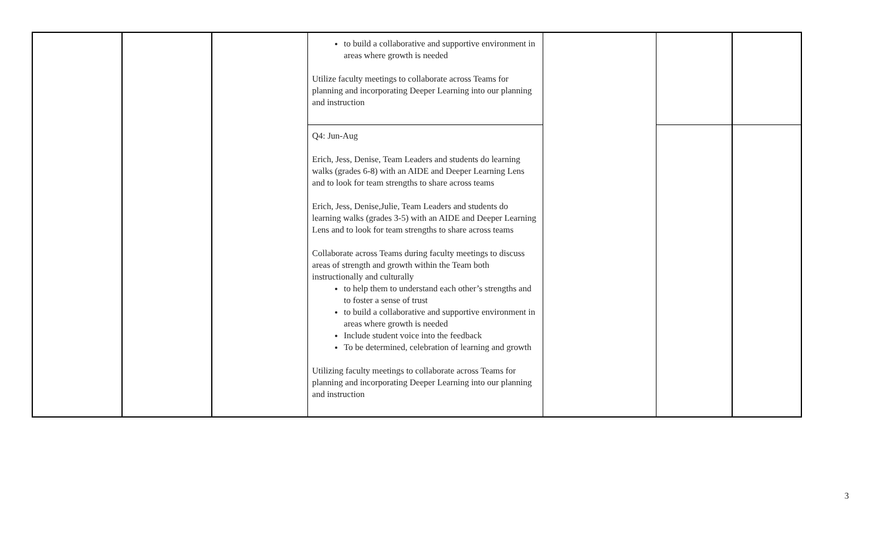| | | | to build a collaborative and supportive environment in areas where growth is needed Utilize faculty meetings to collaborate across Teams for planning and incorporating Deeper Learning into our planning and instruction | | | |
| | | | Q4: Jun-Aug Erich, Jess, Denise, Team Leaders and students do learning walks (grades 6-8) with an AIDE and Deeper Learning Lens and to look for team strengths to share across teams Erich, Jess, Denise,Julie, Team Leaders and students do learning walks (grades 3-5) with an AIDE and Deeper Learning Lens and to look for team strengths to share across teams Collaborate across Teams during faculty meetings to discuss areas of strength and growth within the Team both instructionally and culturally to help them to understand each other’s strengths and to foster a sense of trust to build a collaborative and supportive environment in areas where growth is needed Include student voice into the feedback To be determined, celebration of learning and growth Utilizing faculty meetings to collaborate across Teams for planning and incorporating Deeper Learning into our planning and instruction | | | |
3